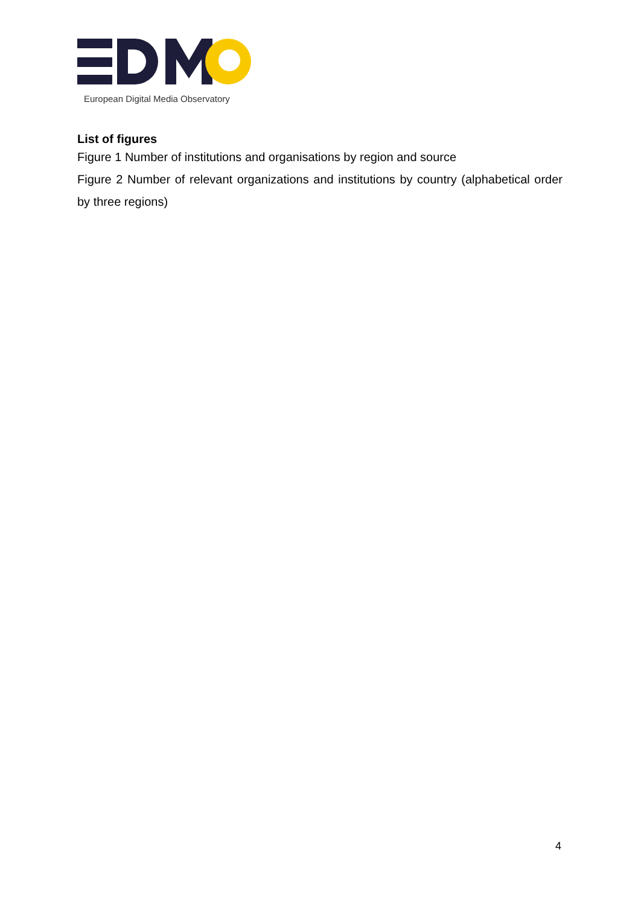European Digital Media Observatory
List of figures
Figure 1 Number of institutions and organisations by region and source
Figure 2 Number of relevant organizations and institutions by country (alphabetical order by three regions)
4